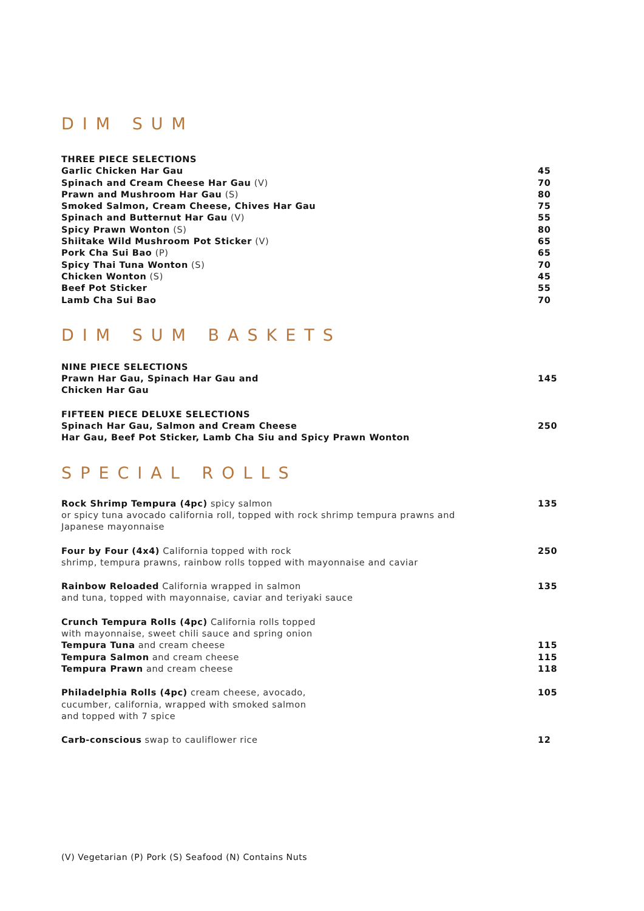DIM SUM
THREE PIECE SELECTIONS
Garlic Chicken Har Gau 45
Spinach and Cream Cheese Har Gau (V) 70
Prawn and Mushroom Har Gau (S) 80
Smoked Salmon, Cream Cheese, Chives Har Gau 75
Spinach and Butternut Har Gau (V) 55
Spicy Prawn Wonton (S) 80
Shiitake Wild Mushroom Pot Sticker (V) 65
Pork Cha Sui Bao (P) 65
Spicy Thai Tuna Wonton (S) 70
Chicken Wonton (S) 45
Beef Pot Sticker 55
Lamb Cha Sui Bao 70
DIM SUM BASKETS
NINE PIECE SELECTIONS
Prawn Har Gau, Spinach Har Gau and
Chicken Har Gau 145
FIFTEEN PIECE DELUXE SELECTIONS
Spinach Har Gau, Salmon and Cream Cheese
Har Gau, Beef Pot Sticker, Lamb Cha Siu and Spicy Prawn Wonton 250
SPECIAL ROLLS
Rock Shrimp Tempura (4pc) spicy salmon
or spicy tuna avocado california roll, topped with rock shrimp tempura prawns and
Japanese mayonnaise 135
Four by Four (4x4) California topped with rock
shrimp, tempura prawns, rainbow rolls topped with mayonnaise and caviar 250
Rainbow Reloaded California wrapped in salmon
and tuna, topped with mayonnaise, caviar and teriyaki sauce 135
Crunch Tempura Rolls (4pc) California rolls topped
with mayonnaise, sweet chili sauce and spring onion
Tempura Tuna and cream cheese 115
Tempura Salmon and cream cheese 115
Tempura Prawn and cream cheese 118
Philadelphia Rolls (4pc) cream cheese, avocado,
cucumber, california, wrapped with smoked salmon
and topped with 7 spice 105
Carb-conscious swap to cauliflower rice 12
(V) Vegetarian (P) Pork (S) Seafood (N) Contains Nuts